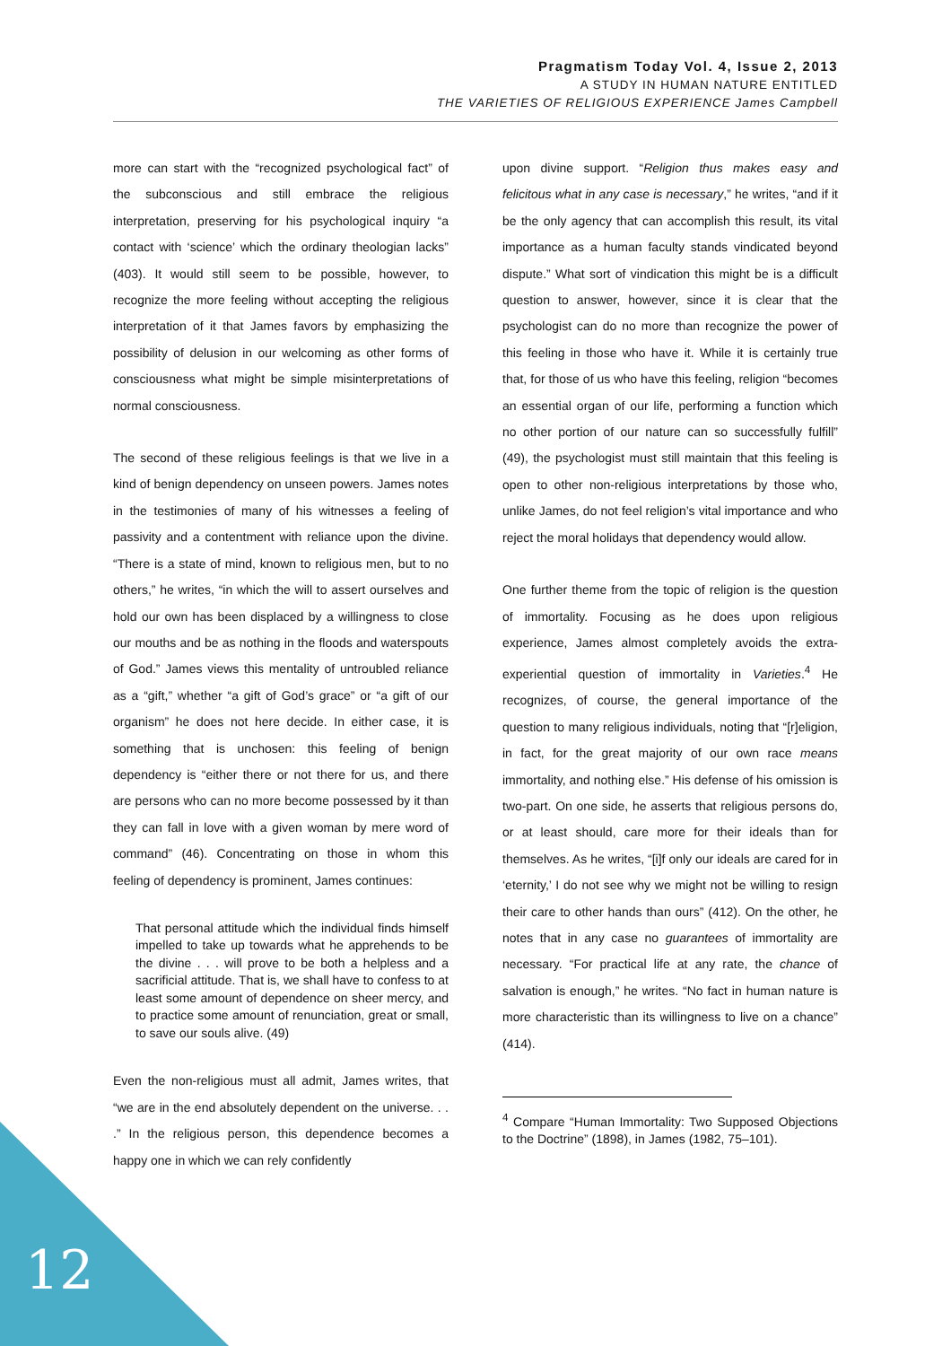Pragmatism Today Vol. 4, Issue 2, 2013
A STUDY IN HUMAN NATURE ENTITLED
THE VARIETIES OF RELIGIOUS EXPERIENCE James Campbell
more can start with the “recognized psychological fact” of the subconscious and still embrace the religious interpretation, preserving for his psychological inquiry “a contact with ‘science’ which the ordinary theologian lacks” (403). It would still seem to be possible, however, to recognize the more feeling without accepting the religious interpretation of it that James favors by emphasizing the possibility of delusion in our welcoming as other forms of consciousness what might be simple misinterpretations of normal consciousness.
The second of these religious feelings is that we live in a kind of benign dependency on unseen powers. James notes in the testimonies of many of his witnesses a feeling of passivity and a contentment with reliance upon the divine. “There is a state of mind, known to religious men, but to no others,” he writes, “in which the will to assert ourselves and hold our own has been displaced by a willingness to close our mouths and be as nothing in the floods and waterspouts of God.” James views this mentality of untroubled reliance as a “gift,” whether “a gift of God’s grace” or “a gift of our organism” he does not here decide. In either case, it is something that is unchosen: this feeling of benign dependency is “either there or not there for us, and there are persons who can no more become possessed by it than they can fall in love with a given woman by mere word of command” (46). Concentrating on those in whom this feeling of dependency is prominent, James continues:
That personal attitude which the individual finds himself impelled to take up towards what he apprehends to be the divine . . . will prove to be both a helpless and a sacrificial attitude. That is, we shall have to confess to at least some amount of dependence on sheer mercy, and to practice some amount of renunciation, great or small, to save our souls alive. (49)
Even the non-religious must all admit, James writes, that “we are in the end absolutely dependent on the universe. . . .” In the religious person, this dependence becomes a happy one in which we can rely confidently
upon divine support. “Religion thus makes easy and felicitous what in any case is necessary,” he writes, “and if it be the only agency that can accomplish this result, its vital importance as a human faculty stands vindicated beyond dispute.” What sort of vindication this might be is a difficult question to answer, however, since it is clear that the psychologist can do no more than recognize the power of this feeling in those who have it. While it is certainly true that, for those of us who have this feeling, religion “becomes an essential organ of our life, performing a function which no other portion of our nature can so successfully fulfill” (49), the psychologist must still maintain that this feeling is open to other non-religious interpretations by those who, unlike James, do not feel religion’s vital importance and who reject the moral holidays that dependency would allow.
One further theme from the topic of religion is the question of immortality. Focusing as he does upon religious experience, James almost completely avoids the extra-experiential question of immortality in Varieties.<sup>4</sup> He recognizes, of course, the general importance of the question to many religious individuals, noting that “[r]eligion, in fact, for the great majority of our own race means immortality, and nothing else.” His defense of his omission is two-part. On one side, he asserts that religious persons do, or at least should, care more for their ideals than for themselves. As he writes, “[i]f only our ideals are cared for in ‘eternity,’ I do not see why we might not be willing to resign their care to other hands than ours” (412). On the other, he notes that in any case no guarantees of immortality are necessary. “For practical life at any rate, the chance of salvation is enough,” he writes. “No fact in human nature is more characteristic than its willingness to live on a chance” (414).
<sup>4</sup> Compare “Human Immortality: Two Supposed Objections to the Doctrine” (1898), in James (1982, 75–101).
12